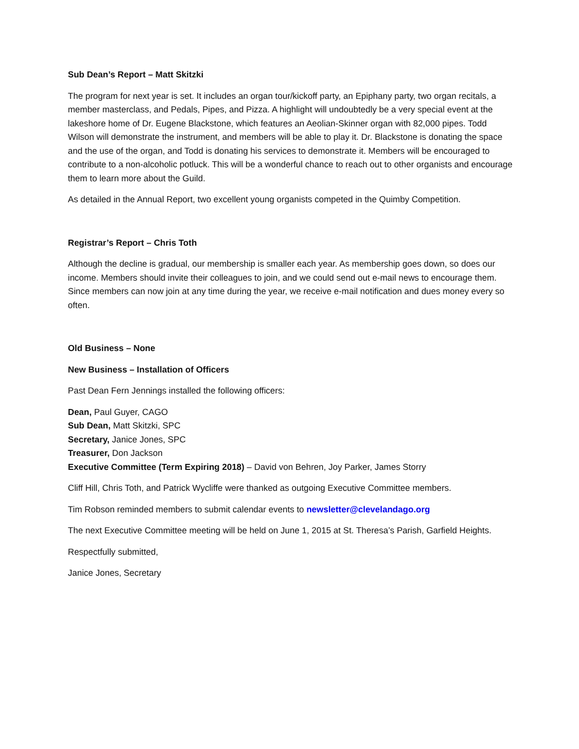Sub Dean’s Report – Matt Skitzki
The program for next year is set. It includes an organ tour/kickoff party, an Epiphany party, two organ recitals, a member masterclass, and Pedals, Pipes, and Pizza. A highlight will undoubtedly be a very special event at the lakeshore home of Dr. Eugene Blackstone, which features an Aeolian-Skinner organ with 82,000 pipes. Todd Wilson will demonstrate the instrument, and members will be able to play it. Dr. Blackstone is donating the space and the use of the organ, and Todd is donating his services to demonstrate it. Members will be encouraged to contribute to a non-alcoholic potluck. This will be a wonderful chance to reach out to other organists and encourage them to learn more about the Guild.
As detailed in the Annual Report, two excellent young organists competed in the Quimby Competition.
Registrar’s Report – Chris Toth
Although the decline is gradual, our membership is smaller each year. As membership goes down, so does our income. Members should invite their colleagues to join, and we could send out e-mail news to encourage them. Since members can now join at any time during the year, we receive e-mail notification and dues money every so often.
Old Business – None
New Business – Installation of Officers
Past Dean Fern Jennings installed the following officers:
Dean, Paul Guyer, CAGO
Sub Dean, Matt Skitzki, SPC
Secretary, Janice Jones, SPC
Treasurer, Don Jackson
Executive Committee (Term Expiring 2018) – David von Behren, Joy Parker, James Storry
Cliff Hill, Chris Toth, and Patrick Wycliffe were thanked as outgoing Executive Committee members.
Tim Robson reminded members to submit calendar events to newsletter@clevelandago.org
The next Executive Committee meeting will be held on June 1, 2015 at St. Theresa’s Parish, Garfield Heights.
Respectfully submitted,
Janice Jones, Secretary